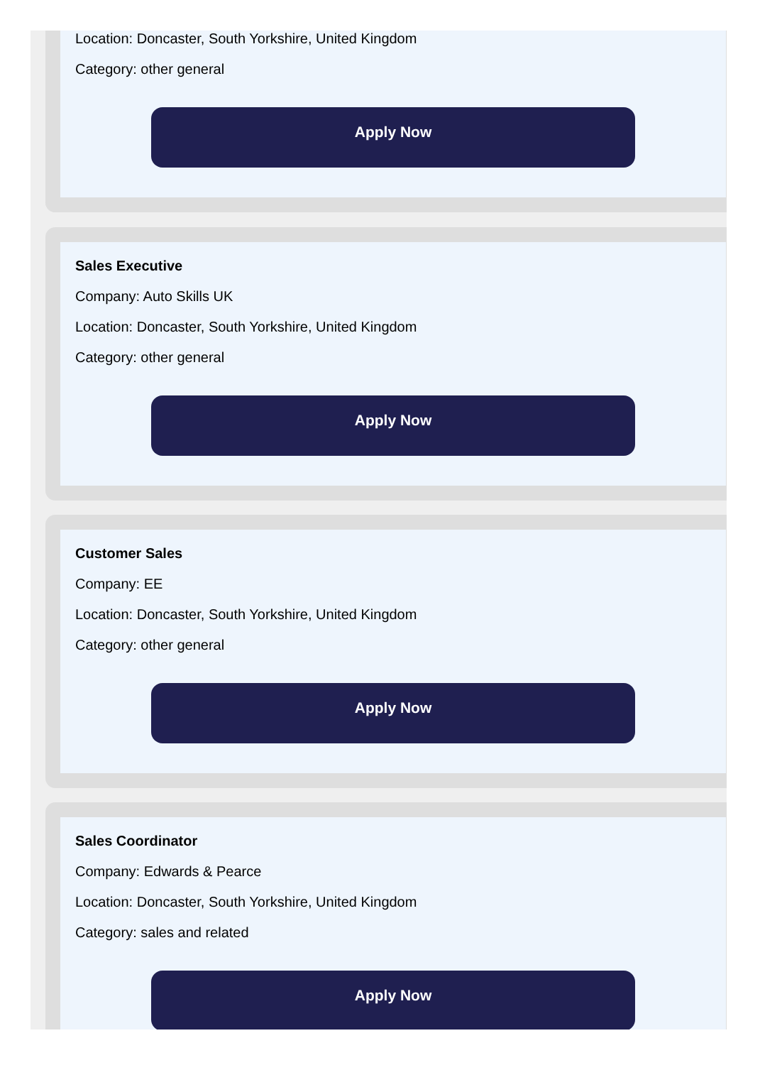Location: Doncaster, South Yorkshire, United Kingdom
Category: other general
Apply Now
Sales Executive
Company: Auto Skills UK
Location: Doncaster, South Yorkshire, United Kingdom
Category: other general
Apply Now
Customer Sales
Company: EE
Location: Doncaster, South Yorkshire, United Kingdom
Category: other general
Apply Now
Sales Coordinator
Company: Edwards & Pearce
Location: Doncaster, South Yorkshire, United Kingdom
Category: sales and related
Apply Now